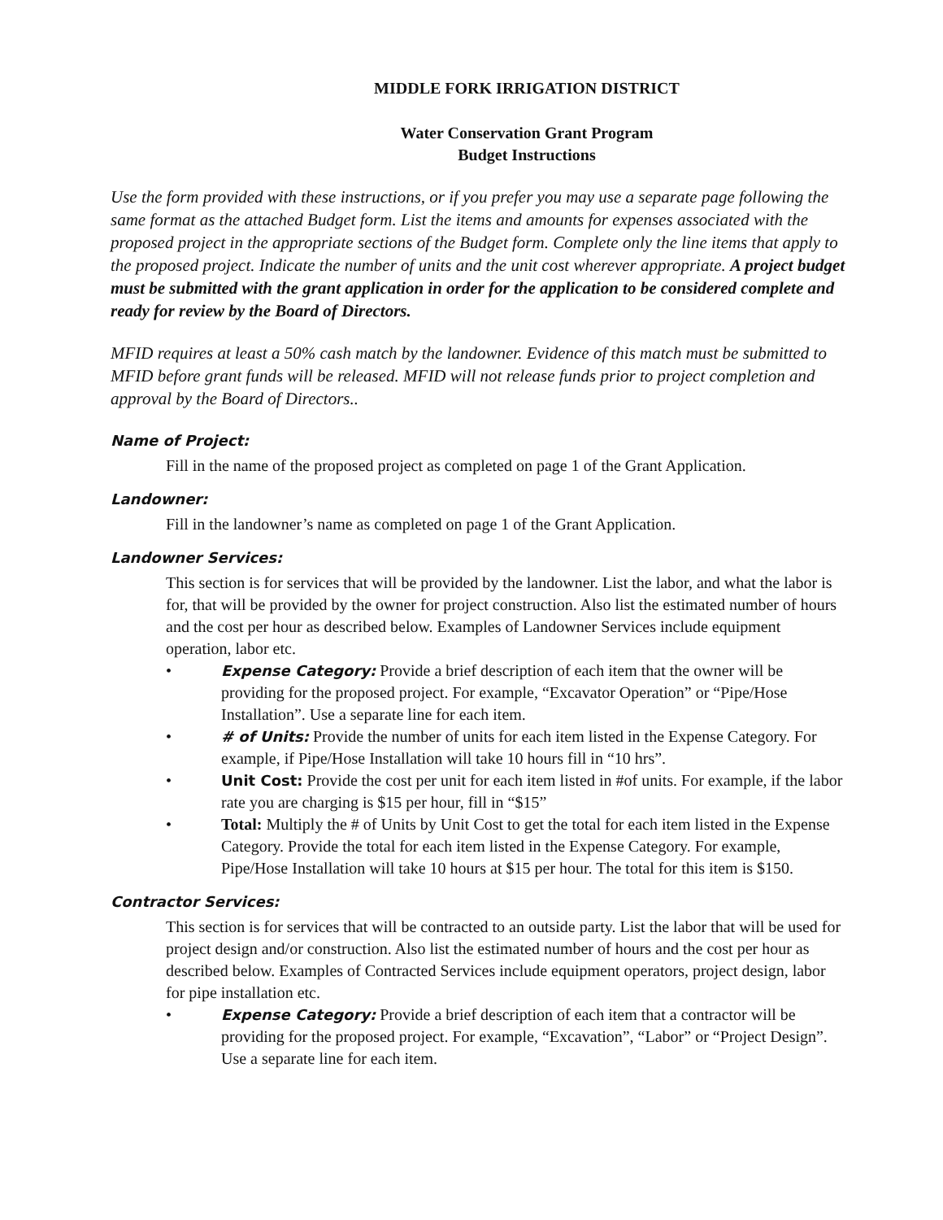MIDDLE FORK IRRIGATION DISTRICT
Water Conservation Grant Program
Budget Instructions
Use the form provided with these instructions, or if you prefer you may use a separate page following the same format as the attached Budget form. List the items and amounts for expenses associated with the proposed project in the appropriate sections of the Budget form. Complete only the line items that apply to the proposed project. Indicate the number of units and the unit cost wherever appropriate. A project budget must be submitted with the grant application in order for the application to be considered complete and ready for review by the Board of Directors.
MFID requires at least a 50% cash match by the landowner. Evidence of this match must be submitted to MFID before grant funds will be released. MFID will not release funds prior to project completion and approval by the Board of Directors..
Name of Project:
Fill in the name of the proposed project as completed on page 1 of the Grant Application.
Landowner:
Fill in the landowner’s name as completed on page 1 of the Grant Application.
Landowner Services:
This section is for services that will be provided by the landowner. List the labor, and what the labor is for, that will be provided by the owner for project construction. Also list the estimated number of hours and the cost per hour as described below. Examples of Landowner Services include equipment operation, labor etc.
• Expense Category: Provide a brief description of each item that the owner will be providing for the proposed project. For example, “Excavator Operation” or “Pipe/Hose Installation”. Use a separate line for each item.
• # of Units: Provide the number of units for each item listed in the Expense Category. For example, if Pipe/Hose Installation will take 10 hours fill in “10 hrs”.
• Unit Cost: Provide the cost per unit for each item listed in #of units. For example, if the labor rate you are charging is $15 per hour, fill in “$15”
• Total: Multiply the # of Units by Unit Cost to get the total for each item listed in the Expense Category. Provide the total for each item listed in the Expense Category. For example, Pipe/Hose Installation will take 10 hours at $15 per hour. The total for this item is $150.
Contractor Services:
This section is for services that will be contracted to an outside party. List the labor that will be used for project design and/or construction. Also list the estimated number of hours and the cost per hour as described below. Examples of Contracted Services include equipment operators, project design, labor for pipe installation etc.
• Expense Category: Provide a brief description of each item that a contractor will be providing for the proposed project. For example, “Excavation”, “Labor” or “Project Design”. Use a separate line for each item.